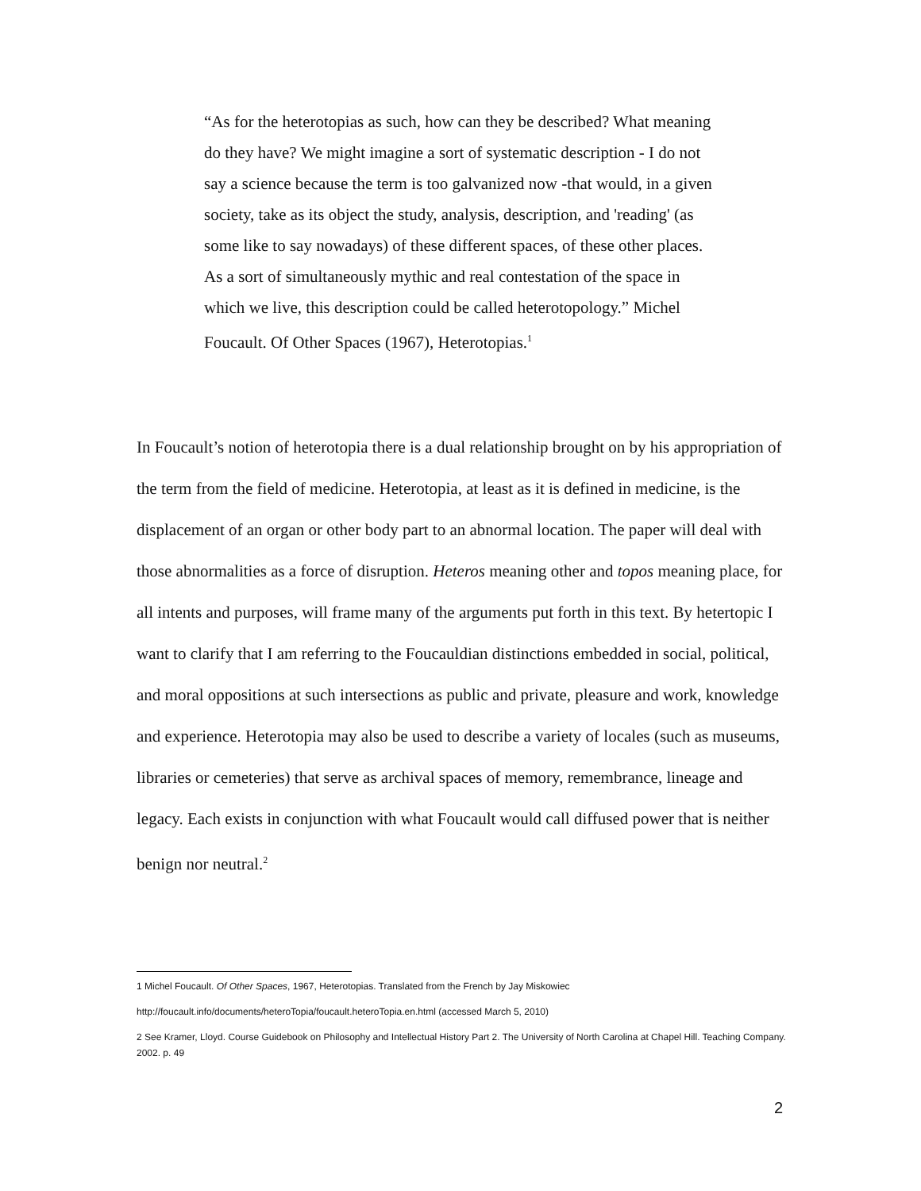“As for the heterotopias as such, how can they be described? What meaning do they have? We might imagine a sort of systematic description - I do not say a science because the term is too galvanized now -that would, in a given society, take as its object the study, analysis, description, and 'reading' (as some like to say nowadays) of these different spaces, of these other places. As a sort of simultaneously mythic and real contestation of the space in which we live, this description could be called heterotopology.” Michel Foucault. Of Other Spaces (1967), Heterotopias.<sup>1</sup>
In Foucault’s notion of heterotopia there is a dual relationship brought on by his appropriation of the term from the field of medicine. Heterotopia, at least as it is defined in medicine, is the displacement of an organ or other body part to an abnormal location. The paper will deal with those abnormalities as a force of disruption. Heteros meaning other and topos meaning place, for all intents and purposes, will frame many of the arguments put forth in this text. By hetertopic I want to clarify that I am referring to the Foucauldian distinctions embedded in social, political, and moral oppositions at such intersections as public and private, pleasure and work, knowledge and experience. Heterotopia may also be used to describe a variety of locales (such as museums, libraries or cemeteries) that serve as archival spaces of memory, remembrance, lineage and legacy. Each exists in conjunction with what Foucault would call diffused power that is neither benign nor neutral.<sup>2</sup>
1 Michel Foucault. Of Other Spaces, 1967, Heterotopias. Translated from the French by Jay Miskowiec
http://foucault.info/documents/heteroTopia/foucault.heteroTopia.en.html (accessed March 5, 2010)
2 See Kramer, Lloyd. Course Guidebook on Philosophy and Intellectual History Part 2. The University of North Carolina at Chapel Hill. Teaching Company. 2002. p. 49
2